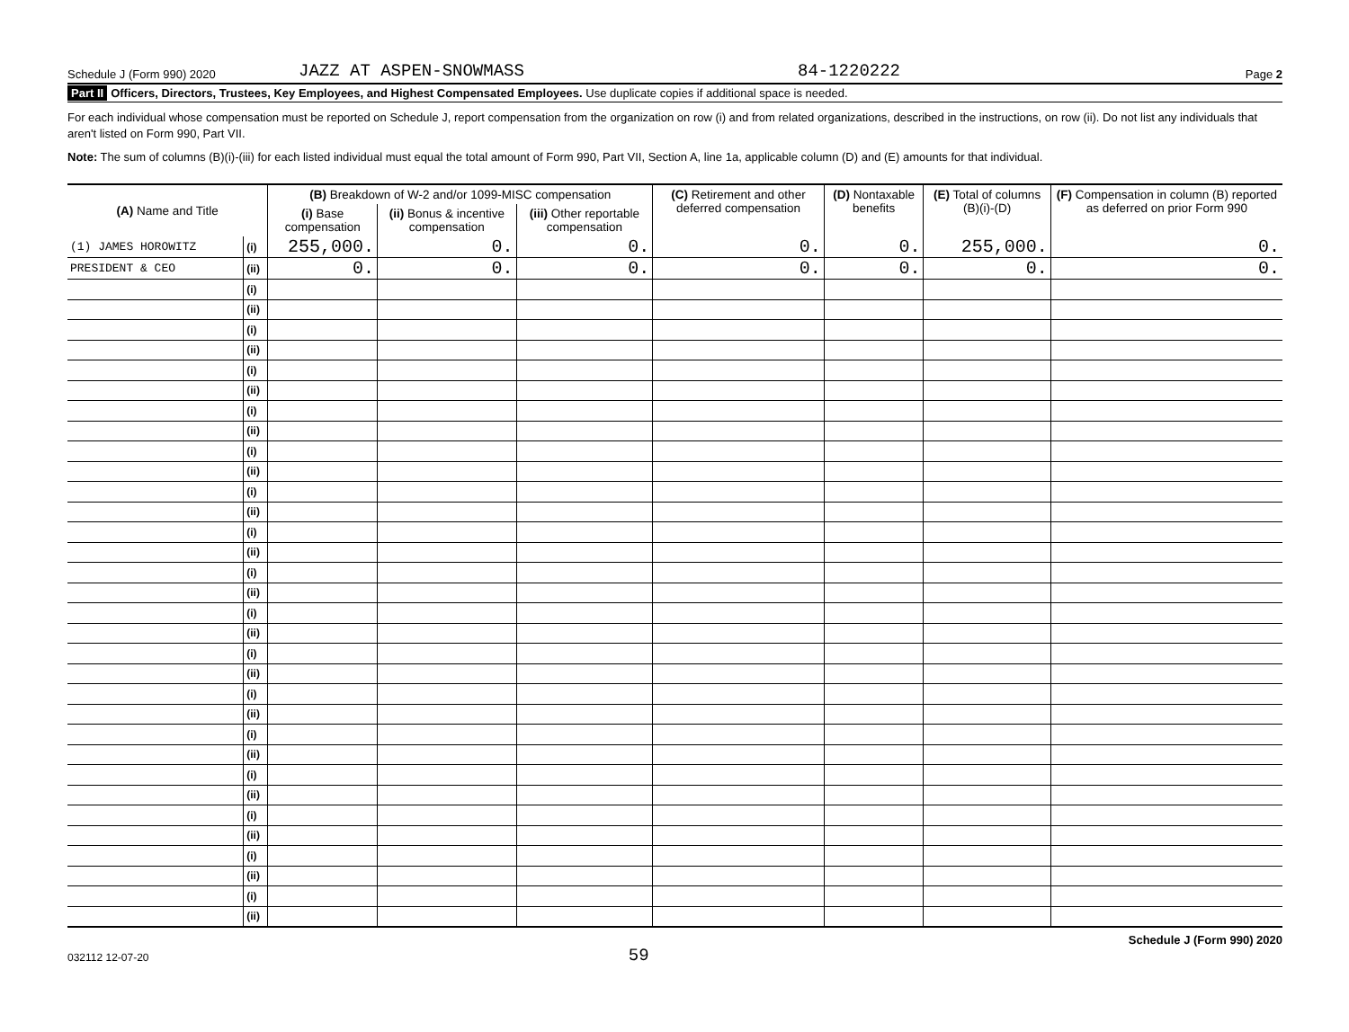Schedule J (Form 990) 2020 JAZZ AT ASPEN-SNOWMASS 84-1220222 Page 2
Part II Officers, Directors, Trustees, Key Employees, and Highest Compensated Employees. Use duplicate copies if additional space is needed.
For each individual whose compensation must be reported on Schedule J, report compensation from the organization on row (i) and from related organizations, described in the instructions, on row (ii). Do not list any individuals that aren't listed on Form 990, Part VII.
Note: The sum of columns (B)(i)-(iii) for each listed individual must equal the total amount of Form 990, Part VII, Section A, line 1a, applicable column (D) and (E) amounts for that individual.
| (A) Name and Title | | (B) Breakdown of W-2 and/or 1099-MISC compensation | | | (C) Retirement and other deferred compensation | (D) Nontaxable benefits | (E) Total of columns (B)(i)-(D) | (F) Compensation in column (B) reported as deferred on prior Form 990 |
| --- | --- | --- | --- | --- | --- | --- | --- | --- |
| | | (i) Base compensation | (ii) Bonus & incentive compensation | (iii) Other reportable compensation | | | | |
| (1) JAMES HOROWITZ | (i) | 255,000. | 0. | 0. | 0. | 0. | 255,000. | 0. |
| PRESIDENT & CEO | (ii) | 0. | 0. | 0. | 0. | 0. | 0. | 0. |
| | (i) | | | | | | | |
| | (ii) | | | | | | | |
| | (i) | | | | | | | |
| | (ii) | | | | | | | |
| | (i) | | | | | | | |
| | (ii) | | | | | | | |
| | (i) | | | | | | | |
| | (ii) | | | | | | | |
| | (i) | | | | | | | |
| | (ii) | | | | | | | |
| | (i) | | | | | | | |
| | (ii) | | | | | | | |
| | (i) | | | | | | | |
| | (ii) | | | | | | | |
| | (i) | | | | | | | |
| | (ii) | | | | | | | |
| | (i) | | | | | | | |
| | (ii) | | | | | | | |
| | (i) | | | | | | | |
| | (ii) | | | | | | | |
| | (i) | | | | | | | |
| | (ii) | | | | | | | |
| | (i) | | | | | | | |
| | (ii) | | | | | | | |
| | (i) | | | | | | | |
| | (ii) | | | | | | | |
| | (i) | | | | | | | |
| | (ii) | | | | | | | |
| | (i) | | | | | | | |
| | (ii) | | | | | | | |
| | (i) | | | | | | | |
| | (ii) | | | | | | | |
032112 12-07-20 59 Schedule J (Form 990) 2020